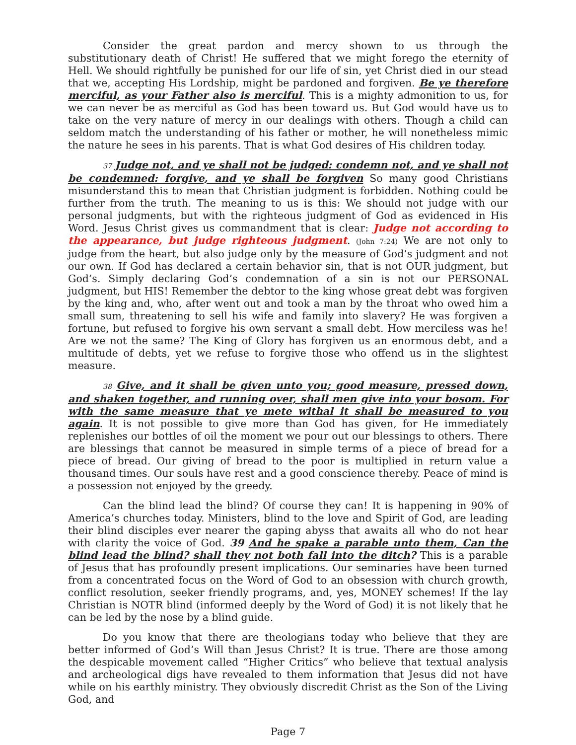Consider the great pardon and mercy shown to us through the substitutionary death of Christ! He suffered that we might forego the eternity of Hell. We should rightfully be punished for our life of sin, yet Christ died in our stead that we, accepting His Lordship, might be pardoned and forgiven. Be ye therefore merciful, as your Father also is merciful. This is a mighty admonition to us, for we can never be as merciful as God has been toward us. But God would have us to take on the very nature of mercy in our dealings with others. Though a child can seldom match the understanding of his father or mother, he will nonetheless mimic the nature he sees in his parents. That is what God desires of His children today.
37 Judge not, and ye shall not be judged: condemn not, and ye shall not be condemned: forgive, and ye shall be forgiven So many good Christians misunderstand this to mean that Christian judgment is forbidden. Nothing could be further from the truth. The meaning to us is this: We should not judge with our personal judgments, but with the righteous judgment of God as evidenced in His Word. Jesus Christ gives us commandment that is clear: Judge not according to the appearance, but judge righteous judgment. (John 7:24) We are not only to judge from the heart, but also judge only by the measure of God’s judgment and not our own. If God has declared a certain behavior sin, that is not OUR judgment, but God’s. Simply declaring God’s condemnation of a sin is not our PERSONAL judgment, but HIS! Remember the debtor to the king whose great debt was forgiven by the king and, who, after went out and took a man by the throat who owed him a small sum, threatening to sell his wife and family into slavery? He was forgiven a fortune, but refused to forgive his own servant a small debt. How merciless was he! Are we not the same? The King of Glory has forgiven us an enormous debt, and a multitude of debts, yet we refuse to forgive those who offend us in the slightest measure.
38 Give, and it shall be given unto you; good measure, pressed down, and shaken together, and running over, shall men give into your bosom. For with the same measure that ye mete withal it shall be measured to you again. It is not possible to give more than God has given, for He immediately replenishes our bottles of oil the moment we pour out our blessings to others. There are blessings that cannot be measured in simple terms of a piece of bread for a piece of bread. Our giving of bread to the poor is multiplied in return value a thousand times. Our souls have rest and a good conscience thereby. Peace of mind is a possession not enjoyed by the greedy.
Can the blind lead the blind? Of course they can! It is happening in 90% of America’s churches today. Ministers, blind to the love and Spirit of God, are leading their blind disciples ever nearer the gaping abyss that awaits all who do not hear with clarity the voice of God. 39 And he spake a parable unto them, Can the blind lead the blind? shall they not both fall into the ditch? This is a parable of Jesus that has profoundly present implications. Our seminaries have been turned from a concentrated focus on the Word of God to an obsession with church growth, conflict resolution, seeker friendly programs, and, yes, MONEY schemes! If the lay Christian is NOTR blind (informed deeply by the Word of God) it is not likely that he can be led by the nose by a blind guide.
Do you know that there are theologians today who believe that they are better informed of God’s Will than Jesus Christ? It is true. There are those among the despicable movement called “Higher Critics” who believe that textual analysis and archeological digs have revealed to them information that Jesus did not have while on his earthly ministry. They obviously discredit Christ as the Son of the Living God, and
Page 7